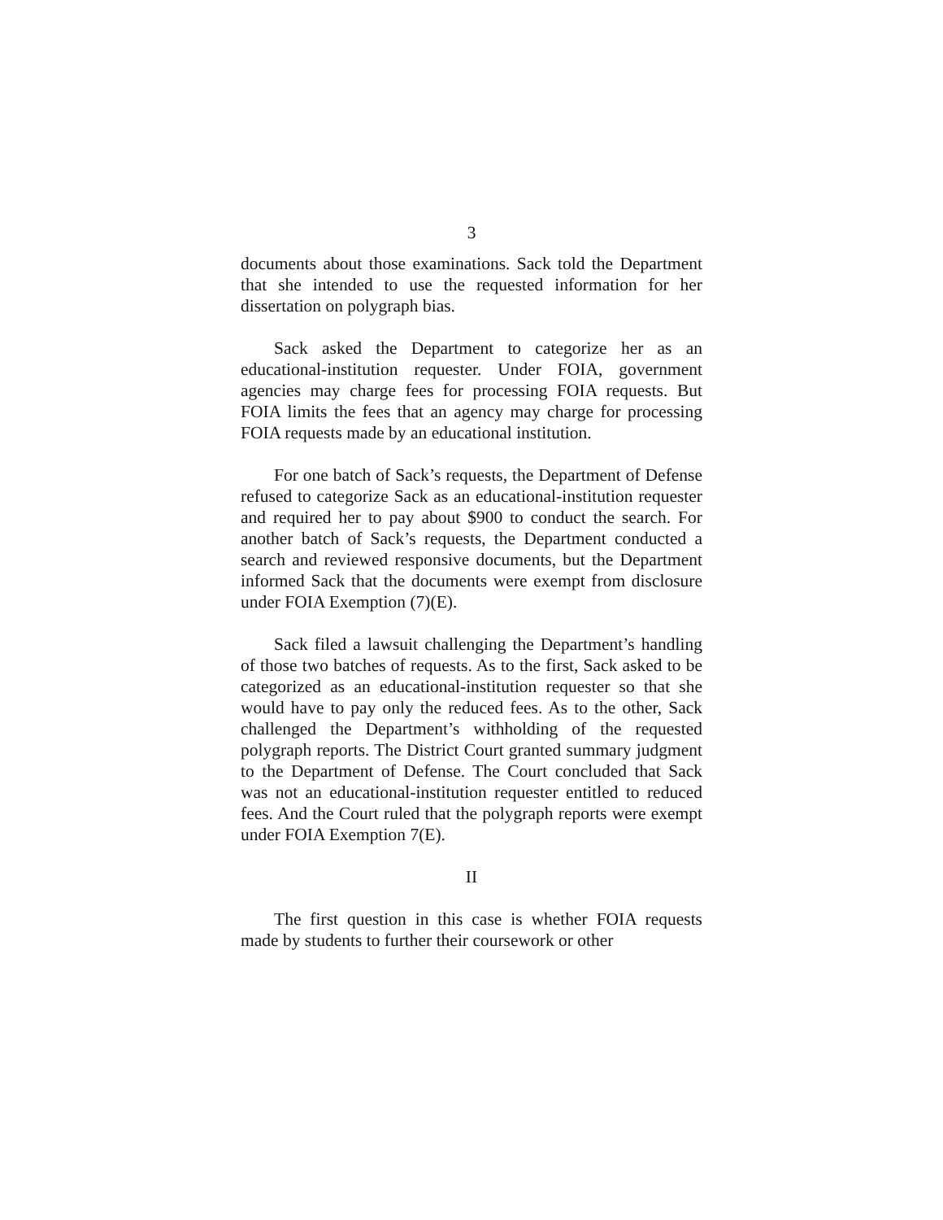3
documents about those examinations. Sack told the Department that she intended to use the requested information for her dissertation on polygraph bias.
Sack asked the Department to categorize her as an educational-institution requester. Under FOIA, government agencies may charge fees for processing FOIA requests. But FOIA limits the fees that an agency may charge for processing FOIA requests made by an educational institution.
For one batch of Sack’s requests, the Department of Defense refused to categorize Sack as an educational-institution requester and required her to pay about $900 to conduct the search. For another batch of Sack’s requests, the Department conducted a search and reviewed responsive documents, but the Department informed Sack that the documents were exempt from disclosure under FOIA Exemption (7)(E).
Sack filed a lawsuit challenging the Department’s handling of those two batches of requests. As to the first, Sack asked to be categorized as an educational-institution requester so that she would have to pay only the reduced fees. As to the other, Sack challenged the Department’s withholding of the requested polygraph reports. The District Court granted summary judgment to the Department of Defense. The Court concluded that Sack was not an educational-institution requester entitled to reduced fees. And the Court ruled that the polygraph reports were exempt under FOIA Exemption 7(E).
II
The first question in this case is whether FOIA requests made by students to further their coursework or other